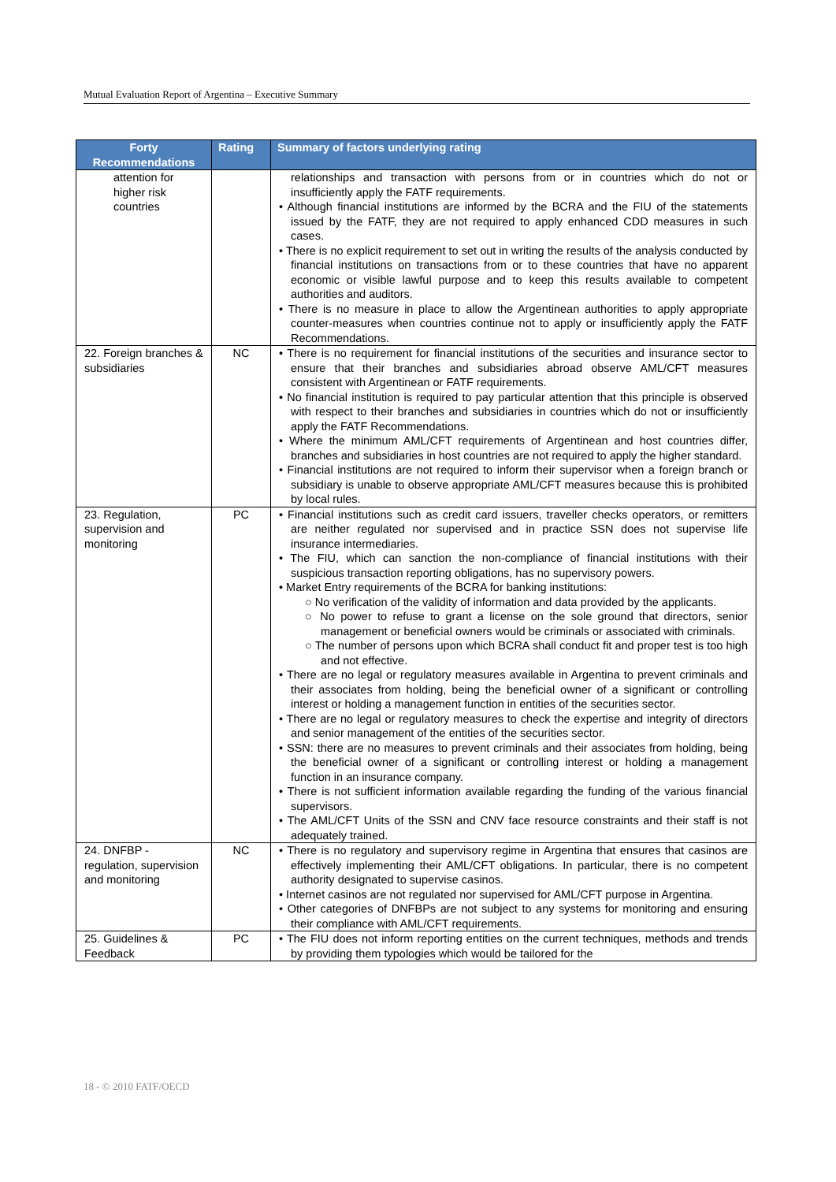Mutual Evaluation Report of Argentina – Executive Summary
| Forty Recommendations | Rating | Summary of factors underlying rating |
| --- | --- | --- |
| attention for higher risk countries | | relationships and transaction with persons from or in countries which do not or insufficiently apply the FATF requirements. • Although financial institutions are informed by the BCRA and the FIU of the statements issued by the FATF, they are not required to apply enhanced CDD measures in such cases. • There is no explicit requirement to set out in writing the results of the analysis conducted by financial institutions on transactions from or to these countries that have no apparent economic or visible lawful purpose and to keep this results available to competent authorities and auditors. • There is no measure in place to allow the Argentinean authorities to apply appropriate counter-measures when countries continue not to apply or insufficiently apply the FATF Recommendations. |
| 22. Foreign branches & subsidiaries | NC | • There is no requirement for financial institutions of the securities and insurance sector to ensure that their branches and subsidiaries abroad observe AML/CFT measures consistent with Argentinean or FATF requirements. • No financial institution is required to pay particular attention that this principle is observed with respect to their branches and subsidiaries in countries which do not or insufficiently apply the FATF Recommendations. • Where the minimum AML/CFT requirements of Argentinean and host countries differ, branches and subsidiaries in host countries are not required to apply the higher standard. • Financial institutions are not required to inform their supervisor when a foreign branch or subsidiary is unable to observe appropriate AML/CFT measures because this is prohibited by local rules. |
| 23. Regulation, supervision and monitoring | PC | • Financial institutions such as credit card issuers, traveller checks operators, or remitters are neither regulated nor supervised and in practice SSN does not supervise life insurance intermediaries. • The FIU, which can sanction the non-compliance of financial institutions with their suspicious transaction reporting obligations, has no supervisory powers. • Market Entry requirements of the BCRA for banking institutions: ○ No verification of the validity of information and data provided by the applicants. ○ No power to refuse to grant a license on the sole ground that directors, senior management or beneficial owners would be criminals or associated with criminals. ○ The number of persons upon which BCRA shall conduct fit and proper test is too high and not effective. • There are no legal or regulatory measures available in Argentina to prevent criminals and their associates from holding, being the beneficial owner of a significant or controlling interest or holding a management function in entities of the securities sector. • There are no legal or regulatory measures to check the expertise and integrity of directors and senior management of the entities of the securities sector. • SSN: there are no measures to prevent criminals and their associates from holding, being the beneficial owner of a significant or controlling interest or holding a management function in an insurance company. • There is not sufficient information available regarding the funding of the various financial supervisors. • The AML/CFT Units of the SSN and CNV face resource constraints and their staff is not adequately trained. |
| 24. DNFBP - regulation, supervision and monitoring | NC | • There is no regulatory and supervisory regime in Argentina that ensures that casinos are effectively implementing their AML/CFT obligations. In particular, there is no competent authority designated to supervise casinos. • Internet casinos are not regulated nor supervised for AML/CFT purpose in Argentina. • Other categories of DNFBPs are not subject to any systems for monitoring and ensuring their compliance with AML/CFT requirements. |
| 25. Guidelines & Feedback | PC | • The FIU does not inform reporting entities on the current techniques, methods and trends by providing them typologies which would be tailored for the |
18 - © 2010 FATF/OECD